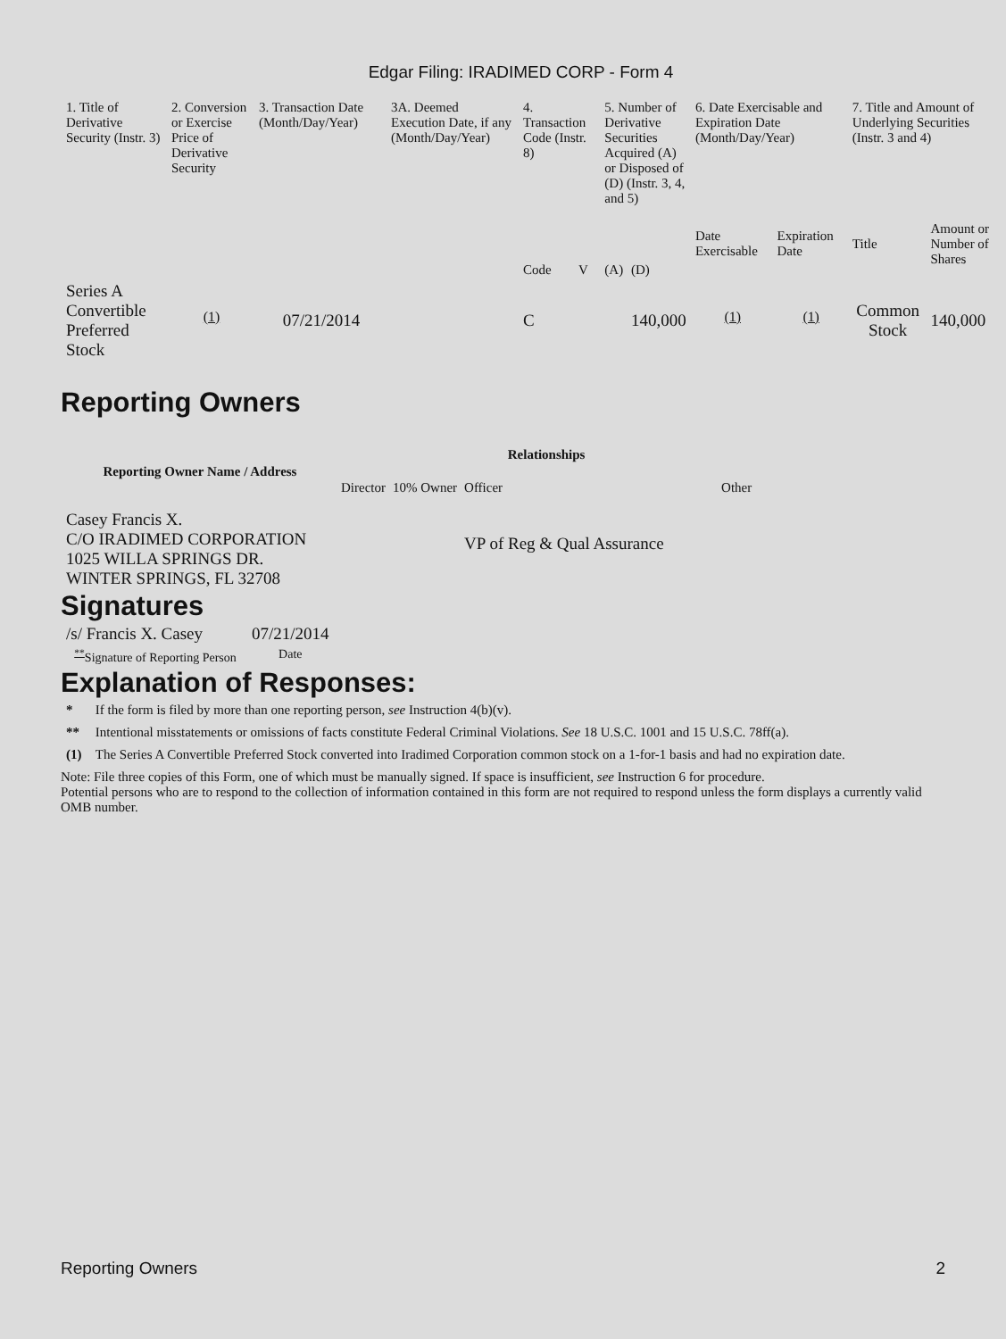Edgar Filing: IRADIMED CORP - Form 4
| 1. Title of Derivative Security (Instr. 3) | 2. Conversion or Exercise Price of Derivative Security | 3. Transaction Date (Month/Day/Year) | 3A. Deemed Execution Date, if any (Month/Day/Year) | 4. Transaction Code (Instr. 8) | | 5. Number of Derivative Securities Acquired (A) or Disposed of (D) (Instr. 3, 4, and 5) | | 6. Date Exercisable and Expiration Date (Month/Day/Year) | | 7. Title and Amount of Underlying Securities (Instr. 3 and 4) | |
| --- | --- | --- | --- | --- | --- | --- | --- | --- | --- | --- | --- |
| | | | | Code | V | (A) | (D) | Date Exercisable | Expiration Date | Title | Amount or Number of Shares |
| Series A Convertible Preferred Stock | <sup>(1)</sup> | 07/21/2014 | | C | | | 140,000 | <sup>(1)</sup> | <sup>(1)</sup> | Common Stock | 140,000 |
Reporting Owners
| Reporting Owner Name / Address | Relationships | | | |
| --- | --- | --- | --- | --- |
| | Director | 10% Owner | Officer | Other |
| Casey Francis X. C/O IRADIMED CORPORATION 1025 WILLA SPRINGS DR. WINTER SPRINGS, FL 32708 | | | VP of Reg & Qual Assurance | |
Signatures
| /s/ Francis X. Casey | 07/21/2014 |
| <sup>**</sup> Signature of Reporting Person | Date |
Explanation of Responses:
| * | If the form is filed by more than one reporting person, see Instruction 4(b)(v). |
| ** | Intentional misstatements or omissions of facts constitute Federal Criminal Violations. See 18 U.S.C. 1001 and 15 U.S.C. 78ff(a). |
| (1) | The Series A Convertible Preferred Stock converted into Iradimed Corporation common stock on a 1-for-1 basis and had no expiration date. |
Note: File three copies of this Form, one of which must be manually signed. If space is insufficient, see Instruction 6 for procedure.
Potential persons who are to respond to the collection of information contained in this form are not required to respond unless the form displays a currently valid OMB number.
Reporting Owners 2